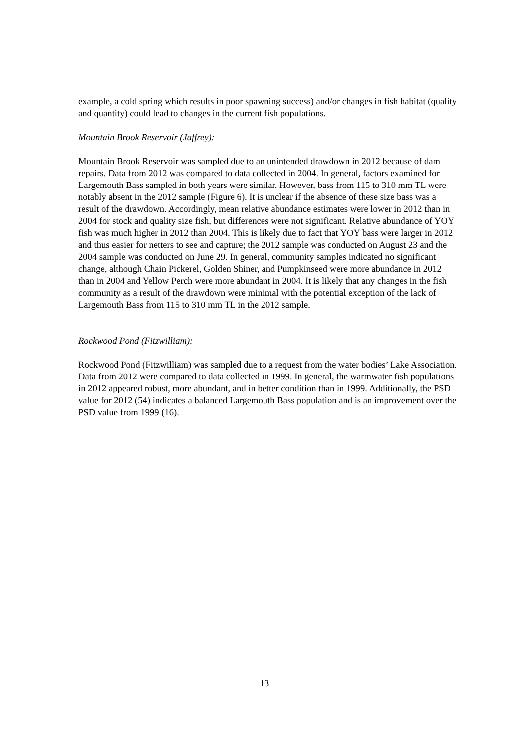example, a cold spring which results in poor spawning success) and/or changes in fish habitat (quality and quantity) could lead to changes in the current fish populations.
Mountain Brook Reservoir (Jaffrey):
Mountain Brook Reservoir was sampled due to an unintended drawdown in 2012 because of dam repairs. Data from 2012 was compared to data collected in 2004. In general, factors examined for Largemouth Bass sampled in both years were similar. However, bass from 115 to 310 mm TL were notably absent in the 2012 sample (Figure 6). It is unclear if the absence of these size bass was a result of the drawdown. Accordingly, mean relative abundance estimates were lower in 2012 than in 2004 for stock and quality size fish, but differences were not significant. Relative abundance of YOY fish was much higher in 2012 than 2004. This is likely due to fact that YOY bass were larger in 2012 and thus easier for netters to see and capture; the 2012 sample was conducted on August 23 and the 2004 sample was conducted on June 29. In general, community samples indicated no significant change, although Chain Pickerel, Golden Shiner, and Pumpkinseed were more abundance in 2012 than in 2004 and Yellow Perch were more abundant in 2004. It is likely that any changes in the fish community as a result of the drawdown were minimal with the potential exception of the lack of Largemouth Bass from 115 to 310 mm TL in the 2012 sample.
Rockwood Pond (Fitzwilliam):
Rockwood Pond (Fitzwilliam) was sampled due to a request from the water bodies’ Lake Association. Data from 2012 were compared to data collected in 1999. In general, the warmwater fish populations in 2012 appeared robust, more abundant, and in better condition than in 1999. Additionally, the PSD value for 2012 (54) indicates a balanced Largemouth Bass population and is an improvement over the PSD value from 1999 (16).
13